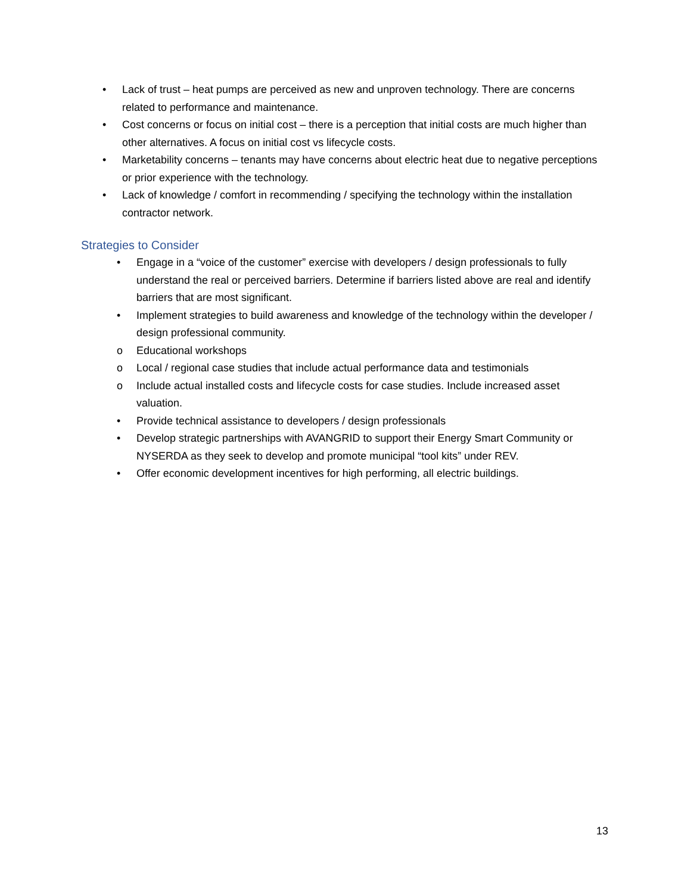• Lack of trust – heat pumps are perceived as new and unproven technology. There are concerns related to performance and maintenance.
• Cost concerns or focus on initial cost – there is a perception that initial costs are much higher than other alternatives. A focus on initial cost vs lifecycle costs.
• Marketability concerns – tenants may have concerns about electric heat due to negative perceptions or prior experience with the technology.
• Lack of knowledge / comfort in recommending / specifying the technology within the installation contractor network.
Strategies to Consider
• Engage in a “voice of the customer” exercise with developers / design professionals to fully understand the real or perceived barriers. Determine if barriers listed above are real and identify barriers that are most significant.
• Implement strategies to build awareness and knowledge of the technology within the developer / design professional community.
o Educational workshops
o Local / regional case studies that include actual performance data and testimonials
o Include actual installed costs and lifecycle costs for case studies. Include increased asset valuation.
• Provide technical assistance to developers / design professionals
• Develop strategic partnerships with AVANGRID to support their Energy Smart Community or NYSERDA as they seek to develop and promote municipal “tool kits” under REV.
• Offer economic development incentives for high performing, all electric buildings.
13